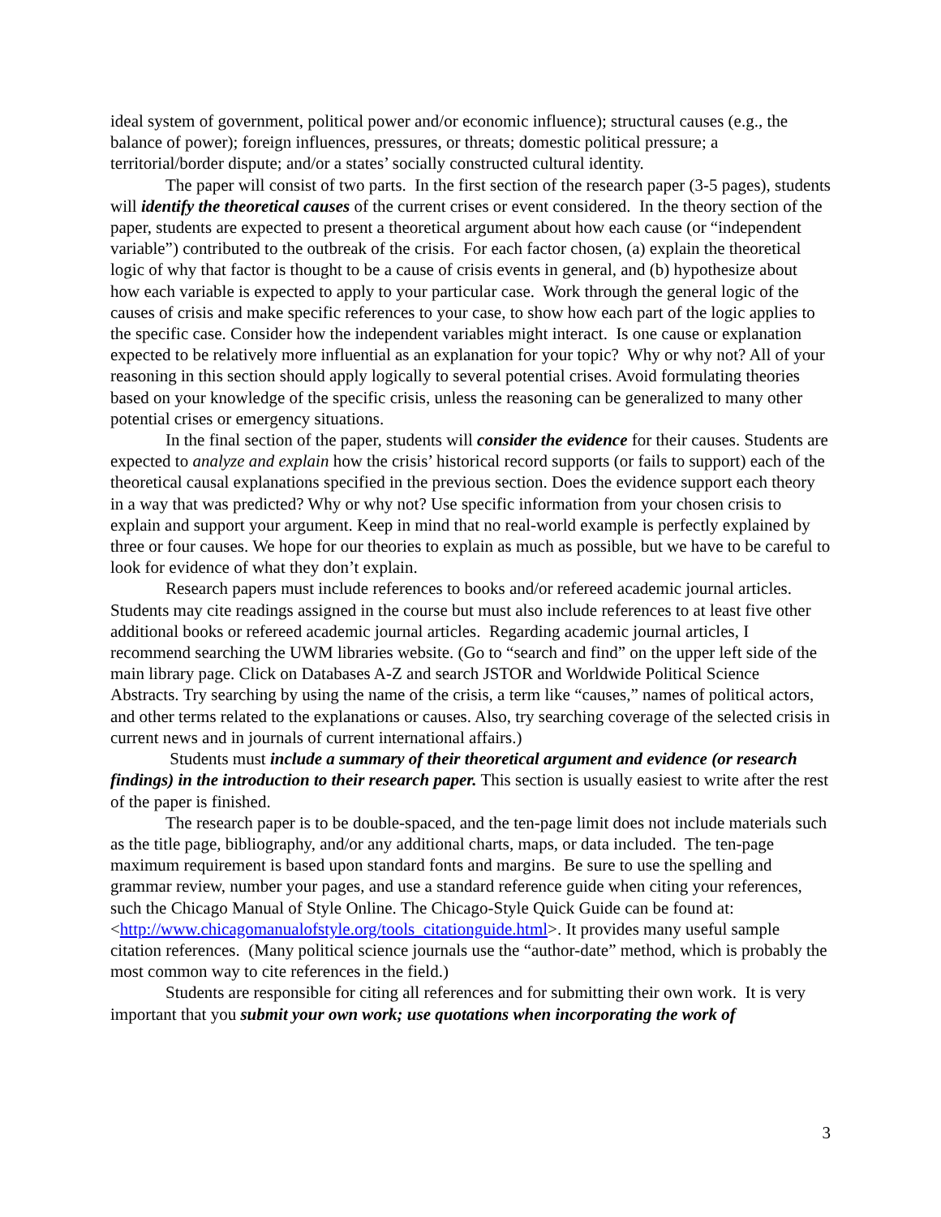ideal system of government, political power and/or economic influence); structural causes (e.g., the balance of power); foreign influences, pressures, or threats; domestic political pressure; a territorial/border dispute; and/or a states’ socially constructed cultural identity.
The paper will consist of two parts. In the first section of the research paper (3-5 pages), students will identify the theoretical causes of the current crises or event considered. In the theory section of the paper, students are expected to present a theoretical argument about how each cause (or “independent variable”) contributed to the outbreak of the crisis. For each factor chosen, (a) explain the theoretical logic of why that factor is thought to be a cause of crisis events in general, and (b) hypothesize about how each variable is expected to apply to your particular case. Work through the general logic of the causes of crisis and make specific references to your case, to show how each part of the logic applies to the specific case. Consider how the independent variables might interact. Is one cause or explanation expected to be relatively more influential as an explanation for your topic? Why or why not? All of your reasoning in this section should apply logically to several potential crises. Avoid formulating theories based on your knowledge of the specific crisis, unless the reasoning can be generalized to many other potential crises or emergency situations.
In the final section of the paper, students will consider the evidence for their causes. Students are expected to analyze and explain how the crisis’ historical record supports (or fails to support) each of the theoretical causal explanations specified in the previous section. Does the evidence support each theory in a way that was predicted? Why or why not? Use specific information from your chosen crisis to explain and support your argument. Keep in mind that no real-world example is perfectly explained by three or four causes. We hope for our theories to explain as much as possible, but we have to be careful to look for evidence of what they don’t explain.
Research papers must include references to books and/or refereed academic journal articles. Students may cite readings assigned in the course but must also include references to at least five other additional books or refereed academic journal articles. Regarding academic journal articles, I recommend searching the UWM libraries website. (Go to “search and find” on the upper left side of the main library page. Click on Databases A-Z and search JSTOR and Worldwide Political Science Abstracts. Try searching by using the name of the crisis, a term like “causes,” names of political actors, and other terms related to the explanations or causes. Also, try searching coverage of the selected crisis in current news and in journals of current international affairs.)
Students must include a summary of their theoretical argument and evidence (or research findings) in the introduction to their research paper. This section is usually easiest to write after the rest of the paper is finished.
The research paper is to be double-spaced, and the ten-page limit does not include materials such as the title page, bibliography, and/or any additional charts, maps, or data included. The ten-page maximum requirement is based upon standard fonts and margins. Be sure to use the spelling and grammar review, number your pages, and use a standard reference guide when citing your references, such the Chicago Manual of Style Online. The Chicago-Style Quick Guide can be found at: <http://www.chicagomanualofstyle.org/tools_citationguide.html>. It provides many useful sample citation references. (Many political science journals use the “author-date” method, which is probably the most common way to cite references in the field.)
Students are responsible for citing all references and for submitting their own work. It is very important that you submit your own work; use quotations when incorporating the work of
3